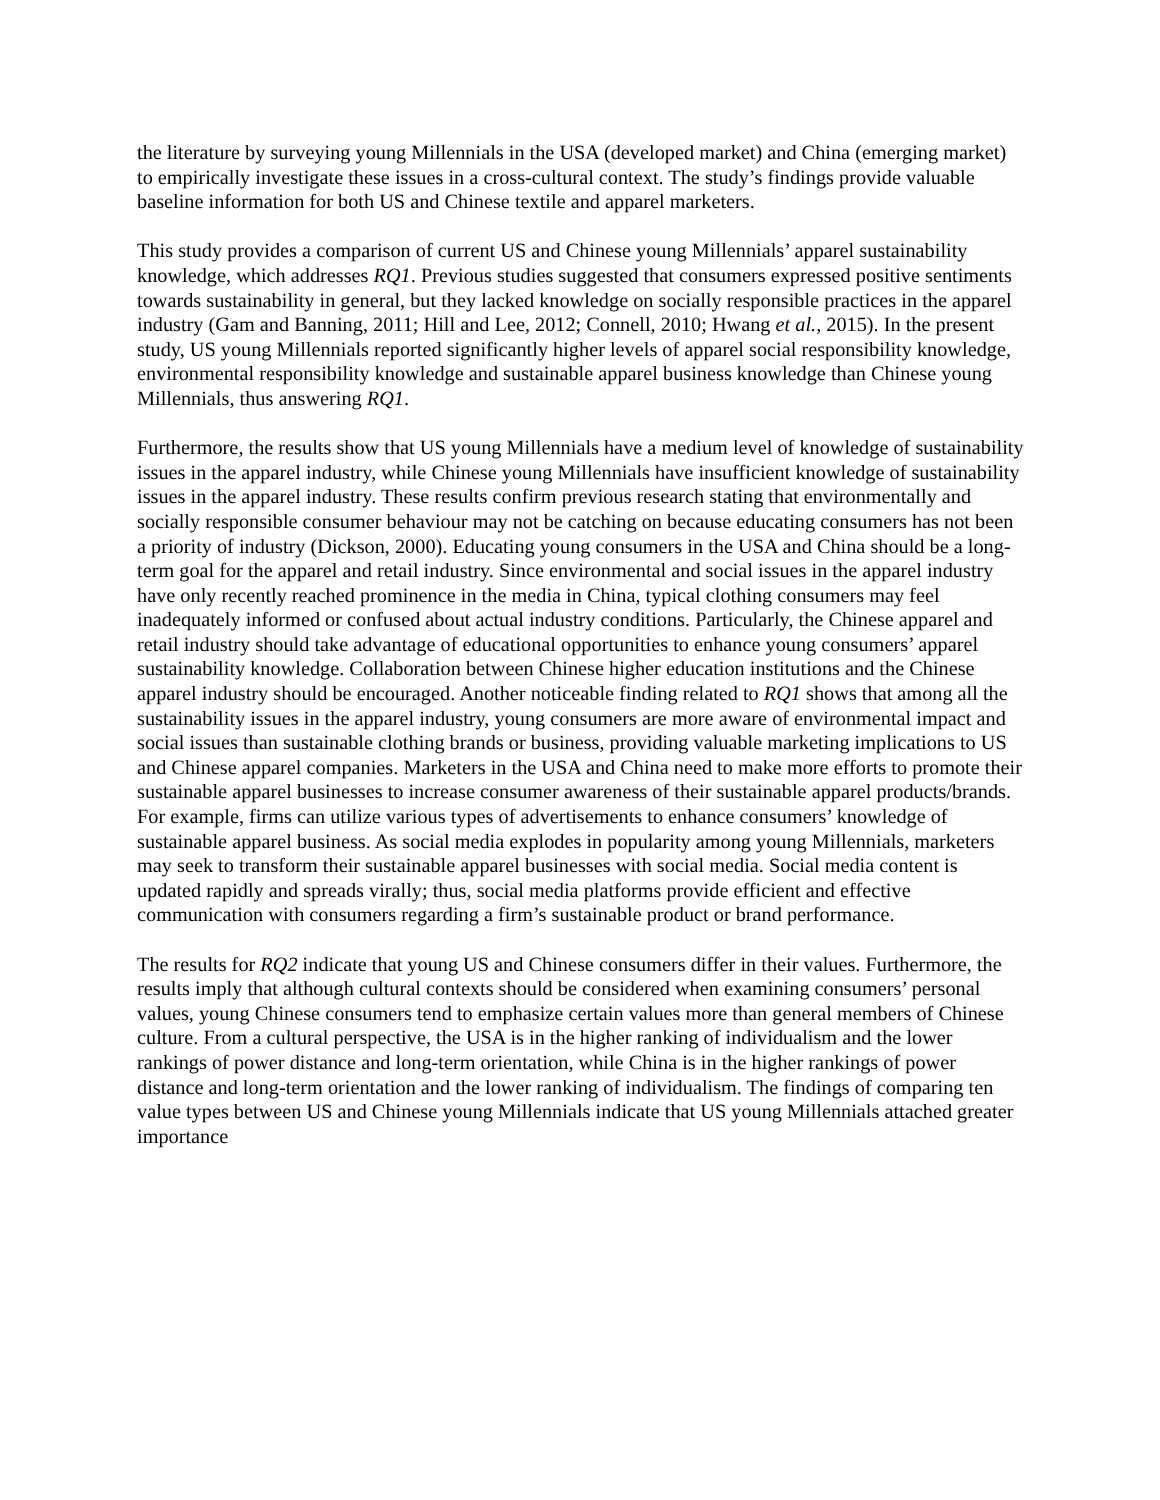the literature by surveying young Millennials in the USA (developed market) and China (emerging market) to empirically investigate these issues in a cross-cultural context. The study’s findings provide valuable baseline information for both US and Chinese textile and apparel marketers.
This study provides a comparison of current US and Chinese young Millennials’ apparel sustainability knowledge, which addresses RQ1. Previous studies suggested that consumers expressed positive sentiments towards sustainability in general, but they lacked knowledge on socially responsible practices in the apparel industry (Gam and Banning, 2011; Hill and Lee, 2012; Connell, 2010; Hwang et al., 2015). In the present study, US young Millennials reported significantly higher levels of apparel social responsibility knowledge, environmental responsibility knowledge and sustainable apparel business knowledge than Chinese young Millennials, thus answering RQ1.
Furthermore, the results show that US young Millennials have a medium level of knowledge of sustainability issues in the apparel industry, while Chinese young Millennials have insufficient knowledge of sustainability issues in the apparel industry. These results confirm previous research stating that environmentally and socially responsible consumer behaviour may not be catching on because educating consumers has not been a priority of industry (Dickson, 2000). Educating young consumers in the USA and China should be a long-term goal for the apparel and retail industry. Since environmental and social issues in the apparel industry have only recently reached prominence in the media in China, typical clothing consumers may feel inadequately informed or confused about actual industry conditions. Particularly, the Chinese apparel and retail industry should take advantage of educational opportunities to enhance young consumers’ apparel sustainability knowledge. Collaboration between Chinese higher education institutions and the Chinese apparel industry should be encouraged. Another noticeable finding related to RQ1 shows that among all the sustainability issues in the apparel industry, young consumers are more aware of environmental impact and social issues than sustainable clothing brands or business, providing valuable marketing implications to US and Chinese apparel companies. Marketers in the USA and China need to make more efforts to promote their sustainable apparel businesses to increase consumer awareness of their sustainable apparel products/brands. For example, firms can utilize various types of advertisements to enhance consumers’ knowledge of sustainable apparel business. As social media explodes in popularity among young Millennials, marketers may seek to transform their sustainable apparel businesses with social media. Social media content is updated rapidly and spreads virally; thus, social media platforms provide efficient and effective communication with consumers regarding a firm’s sustainable product or brand performance.
The results for RQ2 indicate that young US and Chinese consumers differ in their values. Furthermore, the results imply that although cultural contexts should be considered when examining consumers’ personal values, young Chinese consumers tend to emphasize certain values more than general members of Chinese culture. From a cultural perspective, the USA is in the higher ranking of individualism and the lower rankings of power distance and long-term orientation, while China is in the higher rankings of power distance and long-term orientation and the lower ranking of individualism. The findings of comparing ten value types between US and Chinese young Millennials indicate that US young Millennials attached greater importance